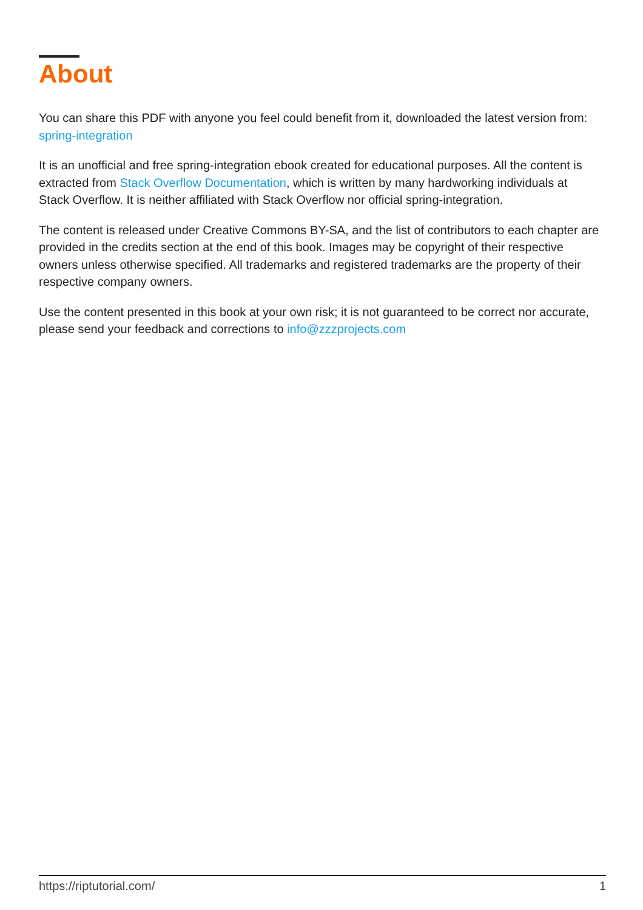About
You can share this PDF with anyone you feel could benefit from it, downloaded the latest version from: spring-integration
It is an unofficial and free spring-integration ebook created for educational purposes. All the content is extracted from Stack Overflow Documentation, which is written by many hardworking individuals at Stack Overflow. It is neither affiliated with Stack Overflow nor official spring-integration.
The content is released under Creative Commons BY-SA, and the list of contributors to each chapter are provided in the credits section at the end of this book. Images may be copyright of their respective owners unless otherwise specified. All trademarks and registered trademarks are the property of their respective company owners.
Use the content presented in this book at your own risk; it is not guaranteed to be correct nor accurate, please send your feedback and corrections to info@zzzprojects.com
https://riptutorial.com/ 1